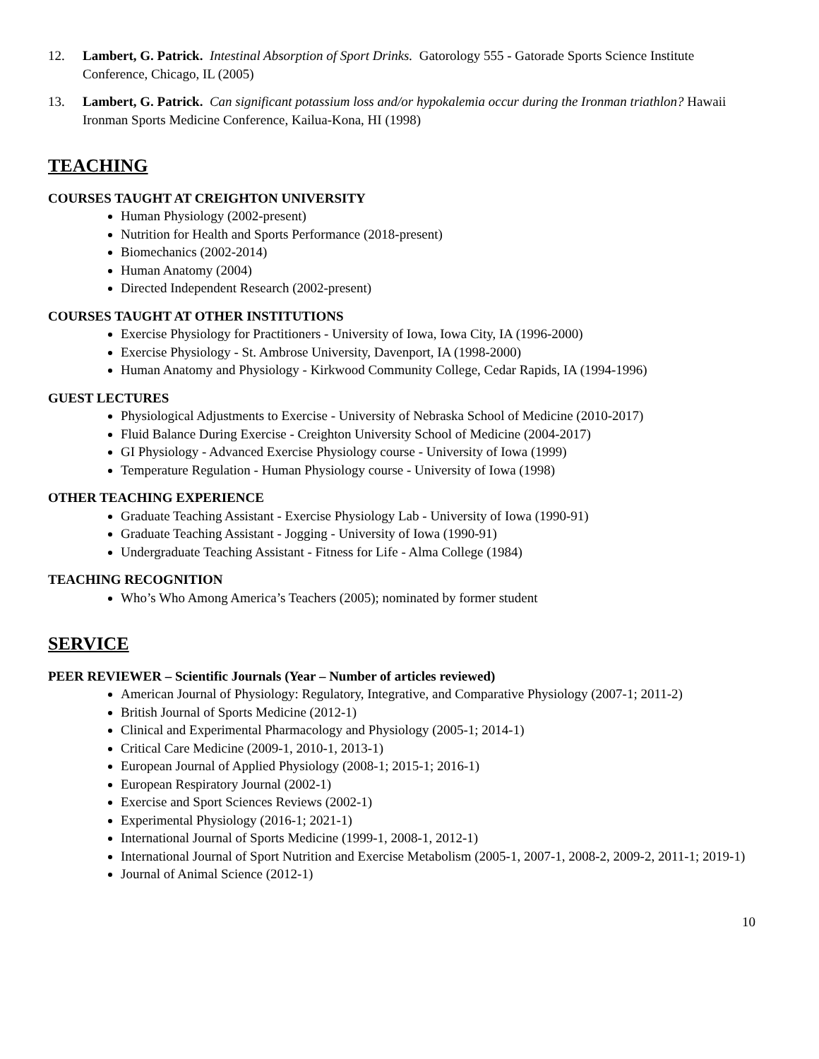12. Lambert, G. Patrick. Intestinal Absorption of Sport Drinks. Gatorology 555 - Gatorade Sports Science Institute Conference, Chicago, IL (2005)
13. Lambert, G. Patrick. Can significant potassium loss and/or hypokalemia occur during the Ironman triathlon? Hawaii Ironman Sports Medicine Conference, Kailua-Kona, HI (1998)
TEACHING
COURSES TAUGHT AT CREIGHTON UNIVERSITY
Human Physiology (2002-present)
Nutrition for Health and Sports Performance (2018-present)
Biomechanics (2002-2014)
Human Anatomy (2004)
Directed Independent Research (2002-present)
COURSES TAUGHT AT OTHER INSTITUTIONS
Exercise Physiology for Practitioners - University of Iowa, Iowa City, IA (1996-2000)
Exercise Physiology - St. Ambrose University, Davenport, IA (1998-2000)
Human Anatomy and Physiology - Kirkwood Community College, Cedar Rapids, IA (1994-1996)
GUEST LECTURES
Physiological Adjustments to Exercise - University of Nebraska School of Medicine (2010-2017)
Fluid Balance During Exercise - Creighton University School of Medicine (2004-2017)
GI Physiology - Advanced Exercise Physiology course - University of Iowa (1999)
Temperature Regulation - Human Physiology course - University of Iowa (1998)
OTHER TEACHING EXPERIENCE
Graduate Teaching Assistant - Exercise Physiology Lab - University of Iowa (1990-91)
Graduate Teaching Assistant - Jogging - University of Iowa (1990-91)
Undergraduate Teaching Assistant - Fitness for Life - Alma College (1984)
TEACHING RECOGNITION
Who’s Who Among America’s Teachers (2005); nominated by former student
SERVICE
PEER REVIEWER – Scientific Journals (Year – Number of articles reviewed)
American Journal of Physiology: Regulatory, Integrative, and Comparative Physiology (2007-1; 2011-2)
British Journal of Sports Medicine (2012-1)
Clinical and Experimental Pharmacology and Physiology (2005-1; 2014-1)
Critical Care Medicine (2009-1, 2010-1, 2013-1)
European Journal of Applied Physiology (2008-1; 2015-1; 2016-1)
European Respiratory Journal (2002-1)
Exercise and Sport Sciences Reviews (2002-1)
Experimental Physiology (2016-1; 2021-1)
International Journal of Sports Medicine (1999-1, 2008-1, 2012-1)
International Journal of Sport Nutrition and Exercise Metabolism (2005-1, 2007-1, 2008-2, 2009-2, 2011-1; 2019-1)
Journal of Animal Science (2012-1)
10